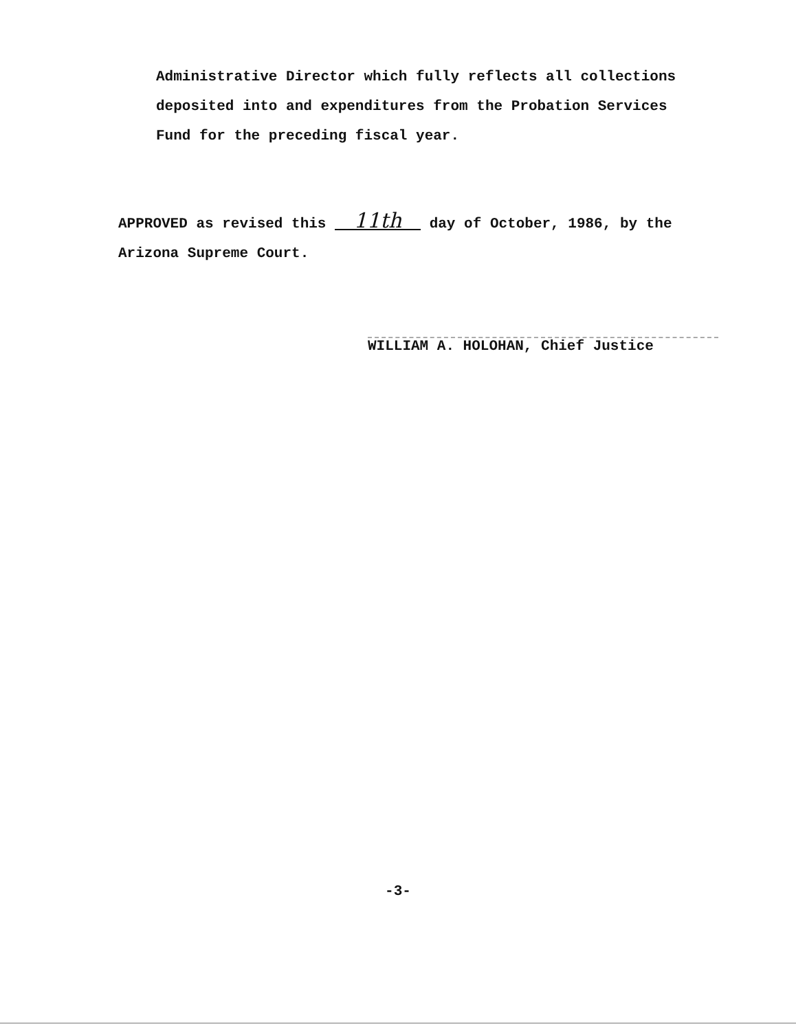Administrative Director which fully reflects all collections
deposited into and expenditures from the Probation Services
Fund for the preceding fiscal year.
APPROVED as revised this 11th day of October, 1986, by the
Arizona Supreme Court.
WILLIAM A. HOLOHAN, Chief Justice
-3-